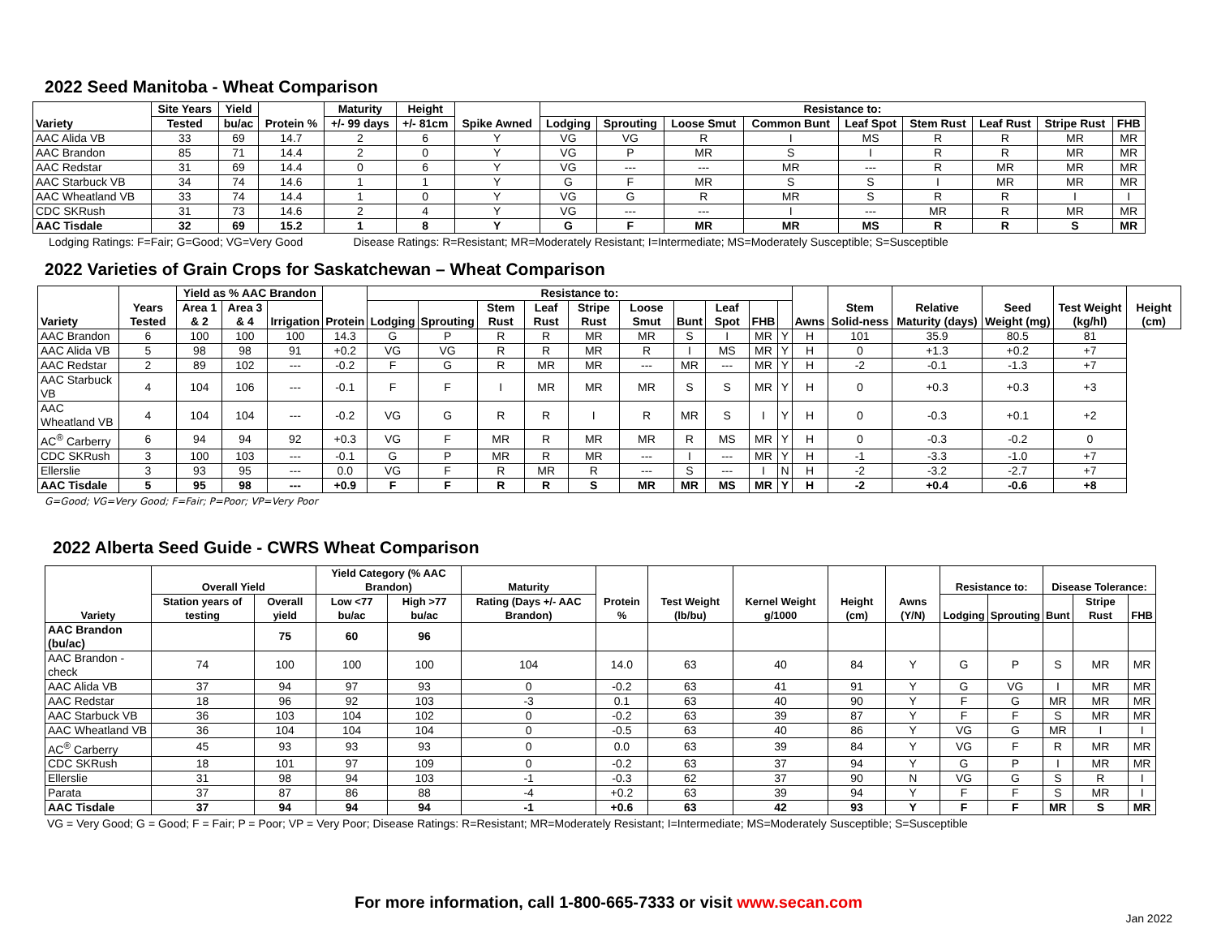2022 Seed Manitoba - Wheat Comparison
| Variety | Site Years | Yield | Protein % | Maturity | Height | Spike Awned | Resistance to: | | | | | | | | |
| --- | --- | --- | --- | --- | --- | --- | --- | --- | --- | --- | --- | --- | --- | --- | --- |
| | Tested | bu/ac | | +/- 99 days | +/- 81cm | | Lodging | Sprouting | Loose Smut | Common Bunt | Leaf Spot | Stem Rust | Leaf Rust | Stripe Rust | FHB |
| AAC Alida VB | 33 | 69 | 14.7 | 2 | 6 | Y | VG | VG | R | I | MS | R | R | MR | MR |
| AAC Brandon | 85 | 71 | 14.4 | 2 | 0 | Y | VG | P | MR | S | I | R | R | MR | MR |
| AAC Redstar | 31 | 69 | 14.4 | 0 | 6 | Y | VG | --- | --- | MR | --- | R | MR | MR | MR |
| AAC Starbuck VB | 34 | 74 | 14.6 | 1 | 1 | Y | G | F | MR | S | S | I | MR | MR | MR |
| AAC Wheatland VB | 33 | 74 | 14.4 | 1 | 0 | Y | VG | G | R | MR | S | R | R | I | I |
| CDC SKRush | 31 | 73 | 14.6 | 2 | 4 | Y | VG | --- | --- | I | --- | MR | R | MR | MR |
| AAC Tisdale | 32 | 69 | 15.2 | 1 | 8 | Y | G | F | MR | MR | MS | R | R | S | MR |
Lodging Ratings: F=Fair; G=Good; VG=Very Good Disease Ratings: R=Resistant; MR=Moderately Resistant; I=Intermediate; MS=Moderately Susceptible; S=Susceptible
2022 Varieties of Grain Crops for Saskatchewan – Wheat Comparison
| Variety | Years Tested | Yield as % AAC Brandon | | | Protein | Resistance to: | | | | | | | | | | Awns | Stem Solid-ness | Relative Maturity (days) | Seed Weight (mg) | Test Weight (kg/hl) | Height (cm) |
| --- | --- | --- | --- | --- | --- | --- | --- | --- | --- | --- | --- | --- | --- | --- | --- | --- | --- | --- | --- | --- | --- |
| | | Area 1 & 2 | Area 3 & 4 | Irrigation | | Lodging | Sprouting | Stem Rust | Leaf Rust | Stripe Rust | Loose Smut | Bunt | Leaf Spot | FHB | | | | | | | |
| AAC Brandon | 6 | 100 | 100 | 100 | 14.3 | G | P | R | R | MR | MR | S | I | MR | Y | H | 101 | 35.9 | 80.5 | 81 | |
| AAC Alida VB | 5 | 98 | 98 | 91 | +0.2 | VG | VG | R | R | MR | R | I | MS | MR | Y | H | 0 | +1.3 | +0.2 | +7 | |
| AAC Redstar | 2 | 89 | 102 | --- | -0.2 | F | G | R | MR | MR | --- | MR | --- | MR | Y | H | -2 | -0.1 | -1.3 | +7 | |
| AAC Starbuck VB | 4 | 104 | 106 | --- | -0.1 | F | F | I | MR | MR | MR | S | S | MR | Y | H | 0 | +0.3 | +0.3 | +3 | |
| AAC Wheatland VB | 4 | 104 | 104 | --- | -0.2 | VG | G | R | R | I | R | MR | S | I | Y | H | 0 | -0.3 | +0.1 | +2 | |
| AC<sup>®</sup> Carberry | 6 | 94 | 94 | 92 | +0.3 | VG | F | MR | R | MR | MR | R | MS | MR | Y | H | 0 | -0.3 | -0.2 | 0 | |
| CDC SKRush | 3 | 100 | 103 | --- | -0.1 | G | P | MR | R | MR | --- | I | --- | MR | Y | H | -1 | -3.3 | -1.0 | +7 | |
| Ellerslie | 3 | 93 | 95 | --- | 0.0 | VG | F | R | MR | R | --- | S | --- | I | N | H | -2 | -3.2 | -2.7 | +7 | |
| AAC Tisdale | 5 | 95 | 98 | --- | +0.9 | F | F | R | R | S | MR | MR | MS | MR | Y | H | -2 | +0.4 | -0.6 | +8 | |
G=Good; VG=Very Good; F=Fair; P=Poor; VP=Very Poor
2022 Alberta Seed Guide - CWRS Wheat Comparison
| Variety | Overall Yield | | Yield Category (% AAC Brandon) | | Maturity | Protein % | Test Weight (lb/bu) | Kernel Weight g/1000 | Height (cm) | Awns (Y/N) | Resistance to: | | Disease Tolerance: | | |
| --- | --- | --- | --- | --- | --- | --- | --- | --- | --- | --- | --- | --- | --- | --- | --- |
| | Station years of testing | Overall yield | Low <77 bu/ac | High >77 bu/ac | Rating (Days +/- AAC Brandon) | | | | | | Lodging | Sprouting | Bunt | Stripe Rust | FHB |
| AAC Brandon (bu/ac) | | 75 | 60 | 96 | | | | | | | | | | | |
| AAC Brandon - check | 74 | 100 | 100 | 100 | 104 | 14.0 | 63 | 40 | 84 | Y | G | P | S | MR | MR |
| AAC Alida VB | 37 | 94 | 97 | 93 | 0 | -0.2 | 63 | 41 | 91 | Y | G | VG | I | MR | MR |
| AAC Redstar | 18 | 96 | 92 | 103 | -3 | 0.1 | 63 | 40 | 90 | Y | F | G | MR | MR | MR |
| AAC Starbuck VB | 36 | 103 | 104 | 102 | 0 | -0.2 | 63 | 39 | 87 | Y | F | F | S | MR | MR |
| AAC Wheatland VB | 36 | 104 | 104 | 104 | 0 | -0.5 | 63 | 40 | 86 | Y | VG | G | MR | I | I |
| AC<sup>®</sup> Carberry | 45 | 93 | 93 | 93 | 0 | 0.0 | 63 | 39 | 84 | Y | VG | F | R | MR | MR |
| CDC SKRush | 18 | 101 | 97 | 109 | 0 | -0.2 | 63 | 37 | 94 | Y | G | P | I | MR | MR |
| Ellerslie | 31 | 98 | 94 | 103 | -1 | -0.3 | 62 | 37 | 90 | N | VG | G | S | R | I |
| Parata | 37 | 87 | 86 | 88 | -4 | +0.2 | 63 | 39 | 94 | Y | F | F | S | MR | I |
| AAC Tisdale | 37 | 94 | 94 | 94 | -1 | +0.6 | 63 | 42 | 93 | Y | F | F | MR | S | MR |
VG = Very Good; G = Good; F = Fair; P = Poor; VP = Very Poor; Disease Ratings: R=Resistant; MR=Moderately Resistant; I=Intermediate; MS=Moderately Susceptible; S=Susceptible
For more information, call 1-800-665-7333 or visit www.secan.com
Jan 2022